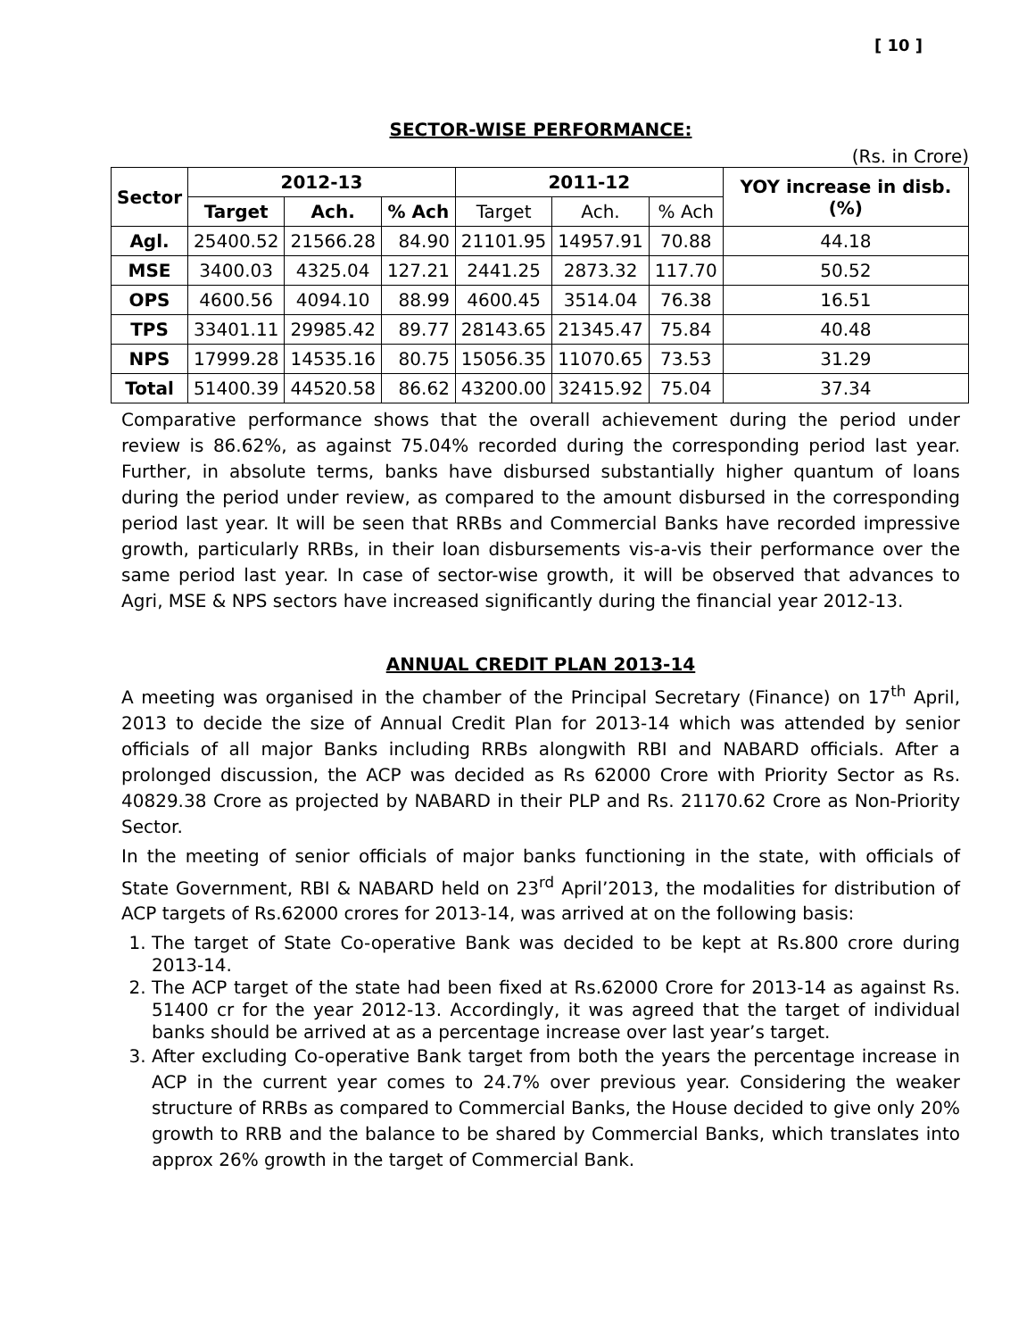[ 10 ]
SECTOR-WISE PERFORMANCE:
(Rs. in Crore)
| Sector | 2012-13 | | | 2011-12 | | | YOY increase in disb.(%) |
| --- | --- | --- | --- | --- | --- | --- | --- |
| | Target | Ach. | % Ach | Target | Ach. | % Ach | |
| Agl. | 25400.52 | 21566.28 | 84.90 | 21101.95 | 14957.91 | 70.88 | 44.18 |
| MSE | 3400.03 | 4325.04 | 127.21 | 2441.25 | 2873.32 | 117.70 | 50.52 |
| OPS | 4600.56 | 4094.10 | 88.99 | 4600.45 | 3514.04 | 76.38 | 16.51 |
| TPS | 33401.11 | 29985.42 | 89.77 | 28143.65 | 21345.47 | 75.84 | 40.48 |
| NPS | 17999.28 | 14535.16 | 80.75 | 15056.35 | 11070.65 | 73.53 | 31.29 |
| Total | 51400.39 | 44520.58 | 86.62 | 43200.00 | 32415.92 | 75.04 | 37.34 |
Comparative performance shows that the overall achievement during the period under review is 86.62%, as against 75.04% recorded during the corresponding period last year. Further, in absolute terms, banks have disbursed substantially higher quantum of loans during the period under review, as compared to the amount disbursed in the corresponding period last year. It will be seen that RRBs and Commercial Banks have recorded impressive growth, particularly RRBs, in their loan disbursements vis-a-vis their performance over the same period last year. In case of sector-wise growth, it will be observed that advances to Agri, MSE & NPS sectors have increased significantly during the financial year 2012-13.
ANNUAL CREDIT PLAN 2013-14
A meeting was organised in the chamber of the Principal Secretary (Finance) on 17<sup>th</sup> April, 2013 to decide the size of Annual Credit Plan for 2013-14 which was attended by senior officials of all major Banks including RRBs alongwith RBI and NABARD officials. After a prolonged discussion, the ACP was decided as Rs 62000 Crore with Priority Sector as Rs. 40829.38 Crore as projected by NABARD in their PLP and Rs. 21170.62 Crore as Non-Priority Sector.
In the meeting of senior officials of major banks functioning in the state, with officials of State Government, RBI & NABARD held on 23<sup>rd</sup> April’2013, the modalities for distribution of ACP targets of Rs.62000 crores for 2013-14, was arrived at on the following basis:
1. The target of State Co-operative Bank was decided to be kept at Rs.800 crore during 2013-14.
2. The ACP target of the state had been fixed at Rs.62000 Crore for 2013-14 as against Rs. 51400 cr for the year 2012-13. Accordingly, it was agreed that the target of individual banks should be arrived at as a percentage increase over last year’s target.
3. After excluding Co-operative Bank target from both the years the percentage increase in ACP in the current year comes to 24.7% over previous year. Considering the weaker structure of RRBs as compared to Commercial Banks, the House decided to give only 20% growth to RRB and the balance to be shared by Commercial Banks, which translates into approx 26% growth in the target of Commercial Bank.